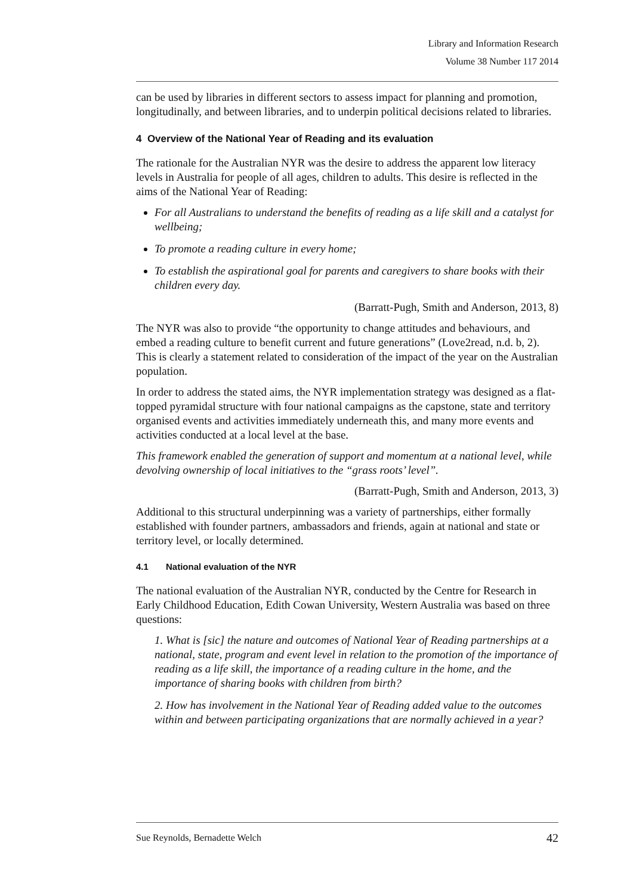Library and Information Research
Volume 38 Number 117 2014
can be used by libraries in different sectors to assess impact for planning and promotion, longitudinally, and between libraries, and to underpin political decisions related to libraries.
4 Overview of the National Year of Reading and its evaluation
The rationale for the Australian NYR was the desire to address the apparent low literacy levels in Australia for people of all ages, children to adults. This desire is reflected in the aims of the National Year of Reading:
For all Australians to understand the benefits of reading as a life skill and a catalyst for wellbeing;
To promote a reading culture in every home;
To establish the aspirational goal for parents and caregivers to share books with their children every day.
(Barratt-Pugh, Smith and Anderson, 2013, 8)
The NYR was also to provide “the opportunity to change attitudes and behaviours, and embed a reading culture to benefit current and future generations” (Love2read, n.d. b, 2). This is clearly a statement related to consideration of the impact of the year on the Australian population.
In order to address the stated aims, the NYR implementation strategy was designed as a flat-topped pyramidal structure with four national campaigns as the capstone, state and territory organised events and activities immediately underneath this, and many more events and activities conducted at a local level at the base.
This framework enabled the generation of support and momentum at a national level, while devolving ownership of local initiatives to the “grass roots’ level”.
(Barratt-Pugh, Smith and Anderson, 2013, 3)
Additional to this structural underpinning was a variety of partnerships, either formally established with founder partners, ambassadors and friends, again at national and state or territory level, or locally determined.
4.1 National evaluation of the NYR
The national evaluation of the Australian NYR, conducted by the Centre for Research in Early Childhood Education, Edith Cowan University, Western Australia was based on three questions:
1. What is [sic] the nature and outcomes of National Year of Reading partnerships at a national, state, program and event level in relation to the promotion of the importance of reading as a life skill, the importance of a reading culture in the home, and the importance of sharing books with children from birth?
2. How has involvement in the National Year of Reading added value to the outcomes within and between participating organizations that are normally achieved in a year?
Sue Reynolds, Bernadette Welch 42